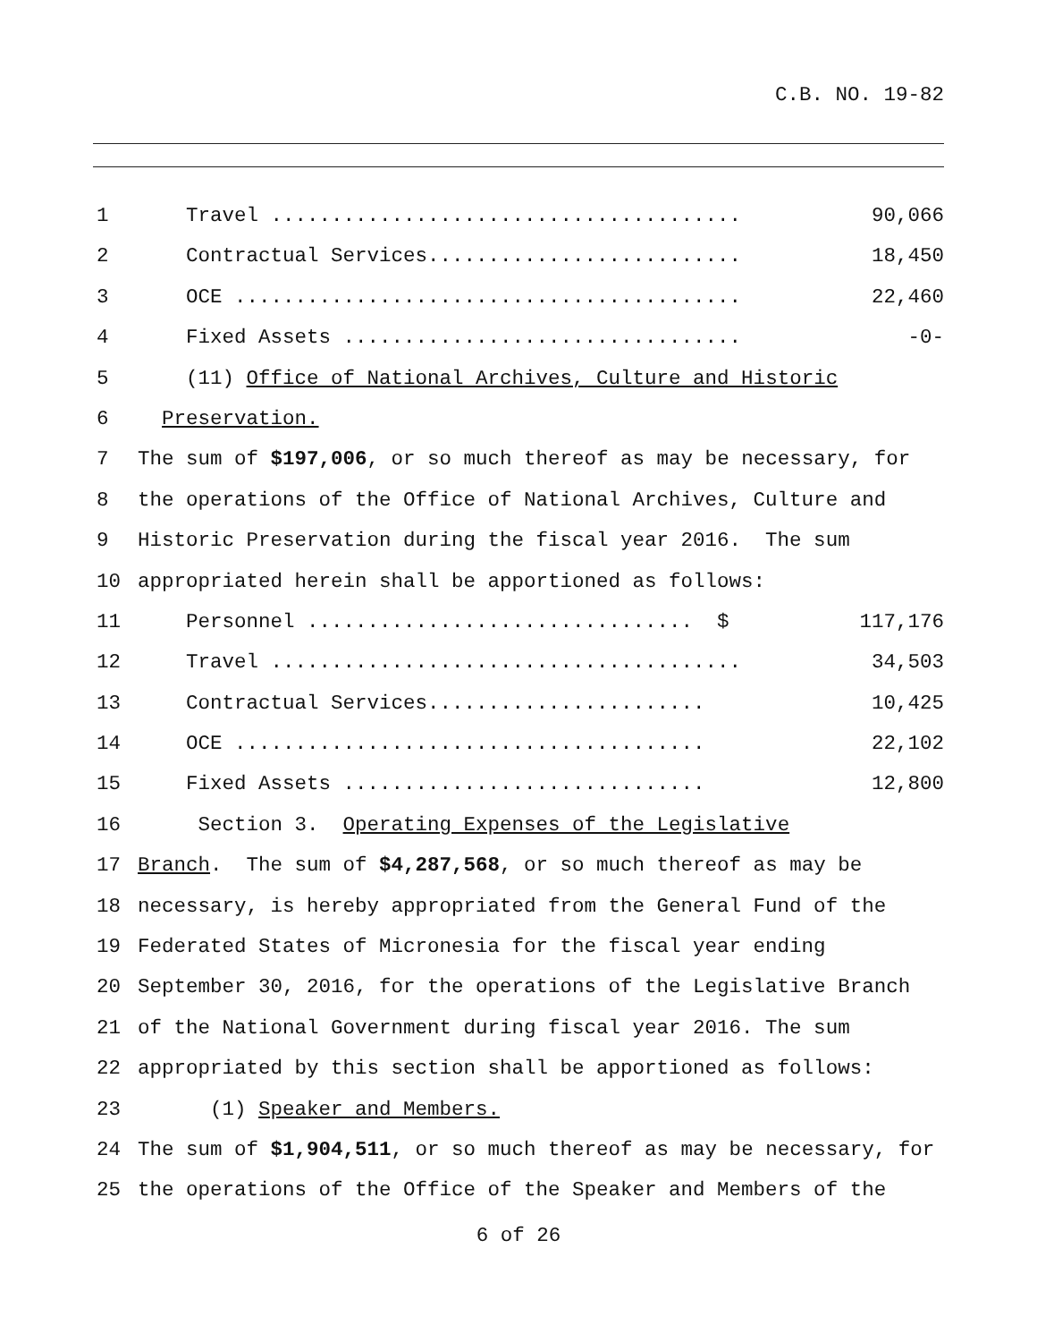C.B. NO. 19-82
1 Travel ....................................... 90,066
2 Contractual Services.......................... 18,450
3 OCE .......................................... 22,460
4 Fixed Assets ................................. -0-
5 (11) Office of National Archives, Culture and Historic
6 Preservation.
7 The sum of $197,006, or so much thereof as may be necessary, for
8 the operations of the Office of National Archives, Culture and
9 Historic Preservation during the fiscal year 2016. The sum
10 appropriated herein shall be apportioned as follows:
11 Personnel ................................ $ 117,176
12 Travel ....................................... 34,503
13 Contractual Services....................... 10,425
14 OCE ....................................... 22,102
15 Fixed Assets .............................. 12,800
16 Section 3. Operating Expenses of the Legislative
17 Branch. The sum of $4,287,568, or so much thereof as may be
18 necessary, is hereby appropriated from the General Fund of the
19 Federated States of Micronesia for the fiscal year ending
20 September 30, 2016, for the operations of the Legislative Branch
21 of the National Government during fiscal year 2016. The sum
22 appropriated by this section shall be apportioned as follows:
23 (1) Speaker and Members.
24 The sum of $1,904,511, or so much thereof as may be necessary, for
25 the operations of the Office of the Speaker and Members of the
6 of 26